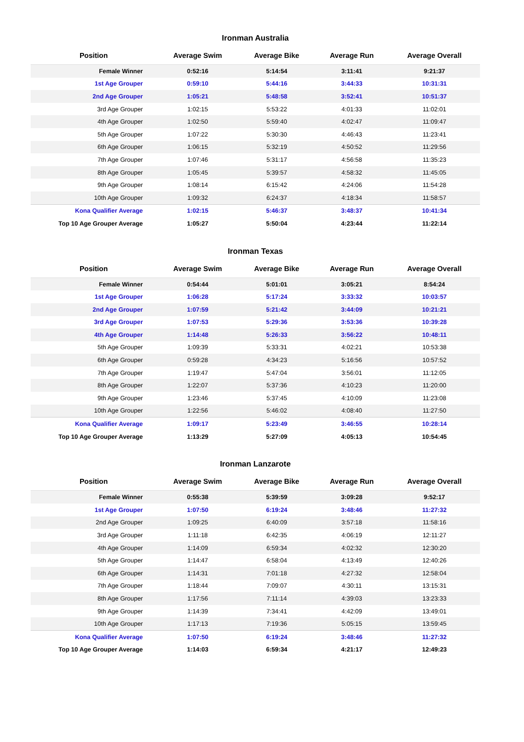Ironman Australia
| Position | Average Swim | Average Bike | Average Run | Average Overall |
| --- | --- | --- | --- | --- |
| Female Winner | 0:52:16 | 5:14:54 | 3:11:41 | 9:21:37 |
| 1st Age Grouper | 0:59:10 | 5:44:16 | 3:44:33 | 10:31:31 |
| 2nd Age Grouper | 1:05:21 | 5:48:58 | 3:52:41 | 10:51:37 |
| 3rd Age Grouper | 1:02:15 | 5:53:22 | 4:01:33 | 11:02:01 |
| 4th Age Grouper | 1:02:50 | 5:59:40 | 4:02:47 | 11:09:47 |
| 5th Age Grouper | 1:07:22 | 5:30:30 | 4:46:43 | 11:23:41 |
| 6th Age Grouper | 1:06:15 | 5:32:19 | 4:50:52 | 11:29:56 |
| 7th Age Grouper | 1:07:46 | 5:31:17 | 4:56:58 | 11:35:23 |
| 8th Age Grouper | 1:05:45 | 5:39:57 | 4:58:32 | 11:45:05 |
| 9th Age Grouper | 1:08:14 | 6:15:42 | 4:24:06 | 11:54:28 |
| 10th Age Grouper | 1:09:32 | 6:24:37 | 4:18:34 | 11:58:57 |
| Kona Qualifier Average | 1:02:15 | 5:46:37 | 3:48:37 | 10:41:34 |
| Top 10 Age Grouper Average | 1:05:27 | 5:50:04 | 4:23:44 | 11:22:14 |
Ironman Texas
| Position | Average Swim | Average Bike | Average Run | Average Overall |
| --- | --- | --- | --- | --- |
| Female Winner | 0:54:44 | 5:01:01 | 3:05:21 | 8:54:24 |
| 1st Age Grouper | 1:06:28 | 5:17:24 | 3:33:32 | 10:03:57 |
| 2nd Age Grouper | 1:07:59 | 5:21:42 | 3:44:09 | 10:21:21 |
| 3rd Age Grouper | 1:07:53 | 5:29:36 | 3:53:36 | 10:39:28 |
| 4th Age Grouper | 1:14:48 | 5:26:33 | 3:56:22 | 10:48:11 |
| 5th Age Grouper | 1:09:39 | 5:33:31 | 4:02:21 | 10:53:38 |
| 6th Age Grouper | 0:59:28 | 4:34:23 | 5:16:56 | 10:57:52 |
| 7th Age Grouper | 1:19:47 | 5:47:04 | 3:56:01 | 11:12:05 |
| 8th Age Grouper | 1:22:07 | 5:37:36 | 4:10:23 | 11:20:00 |
| 9th Age Grouper | 1:23:46 | 5:37:45 | 4:10:09 | 11:23:08 |
| 10th Age Grouper | 1:22:56 | 5:46:02 | 4:08:40 | 11:27:50 |
| Kona Qualifier Average | 1:09:17 | 5:23:49 | 3:46:55 | 10:28:14 |
| Top 10 Age Grouper Average | 1:13:29 | 5:27:09 | 4:05:13 | 10:54:45 |
Ironman Lanzarote
| Position | Average Swim | Average Bike | Average Run | Average Overall |
| --- | --- | --- | --- | --- |
| Female Winner | 0:55:38 | 5:39:59 | 3:09:28 | 9:52:17 |
| 1st Age Grouper | 1:07:50 | 6:19:24 | 3:48:46 | 11:27:32 |
| 2nd Age Grouper | 1:09:25 | 6:40:09 | 3:57:18 | 11:58:16 |
| 3rd Age Grouper | 1:11:18 | 6:42:35 | 4:06:19 | 12:11:27 |
| 4th Age Grouper | 1:14:09 | 6:59:34 | 4:02:32 | 12:30:20 |
| 5th Age Grouper | 1:14:47 | 6:58:04 | 4:13:49 | 12:40:26 |
| 6th Age Grouper | 1:14:31 | 7:01:18 | 4:27:32 | 12:58:04 |
| 7th Age Grouper | 1:18:44 | 7:09:07 | 4:30:11 | 13:15:31 |
| 8th Age Grouper | 1:17:56 | 7:11:14 | 4:39:03 | 13:23:33 |
| 9th Age Grouper | 1:14:39 | 7:34:41 | 4:42:09 | 13:49:01 |
| 10th Age Grouper | 1:17:13 | 7:19:36 | 5:05:15 | 13:59:45 |
| Kona Qualifier Average | 1:07:50 | 6:19:24 | 3:48:46 | 11:27:32 |
| Top 10 Age Grouper Average | 1:14:03 | 6:59:34 | 4:21:17 | 12:49:23 |